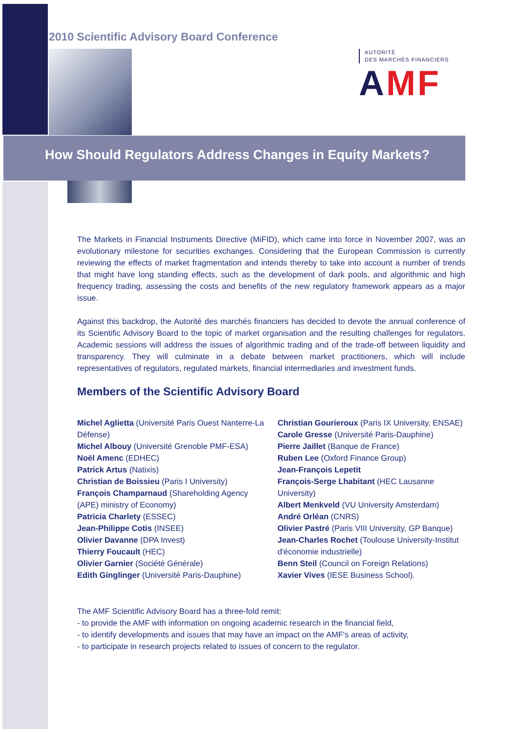2010 Scientific Advisory Board Conference
AUTORITÉ
DES MARCHÉS FINANCIERS
AMF
How Should Regulators Address Changes in Equity Markets?
The Markets in Financial Instruments Directive (MiFID), which came into force in November 2007, was an evolutionary milestone for securities exchanges. Considering that the European Commission is currently reviewing the effects of market fragmentation and intends thereby to take into account a number of trends that might have long standing effects, such as the development of dark pools, and algorithmic and high frequency trading, assessing the costs and benefits of the new regulatory framework appears as a major issue.
Against this backdrop, the Autorité des marchés financiers has decided to devote the annual conference of its Scientific Advisory Board to the topic of market organisation and the resulting challenges for regulators. Academic sessions will address the issues of algorithmic trading and of the trade-off between liquidity and transparency. They will culminate in a debate between market practitioners, which will include representatives of regulators, regulated markets, financial intermediaries and investment funds.
Members of the Scientific Advisory Board
Michel Aglietta (Université Paris Ouest Nanterre-La Défense)
Michel Albouy (Université Grenoble PMF-ESA)
Noël Amenc (EDHEC)
Patrick Artus (Natixis)
Christian de Boissieu (Paris I University)
François Champarnaud (Shareholding Agency (APE) ministry of Economy)
Patricia Charlety (ESSEC)
Jean-Philippe Cotis (INSEE)
Olivier Davanne (DPA Invest)
Thierry Foucault (HEC)
Olivier Garnier (Société Générale)
Edith Ginglinger (Université Paris-Dauphine)
Christian Gourieroux (Paris IX University, ENSAE)
Carole Gresse (Université Paris-Dauphine)
Pierre Jaillet (Banque de France)
Ruben Lee (Oxford Finance Group)
Jean-François Lepetit
François-Serge Lhabitant (HEC Lausanne University)
Albert Menkveld (VU University Amsterdam)
André Orléan (CNRS)
Olivier Pastré (Paris VIII University, GP Banque)
Jean-Charles Rochet (Toulouse University-Institut d'économie industrielle)
Benn Steil (Council on Foreign Relations)
Xavier Vives (IESE Business School).
The AMF Scientific Advisory Board has a three-fold remit:
- to provide the AMF with information on ongoing academic research in the financial field,
- to identify developments and issues that may have an impact on the AMF's areas of activity,
- to participate in research projects related to issues of concern to the regulator.